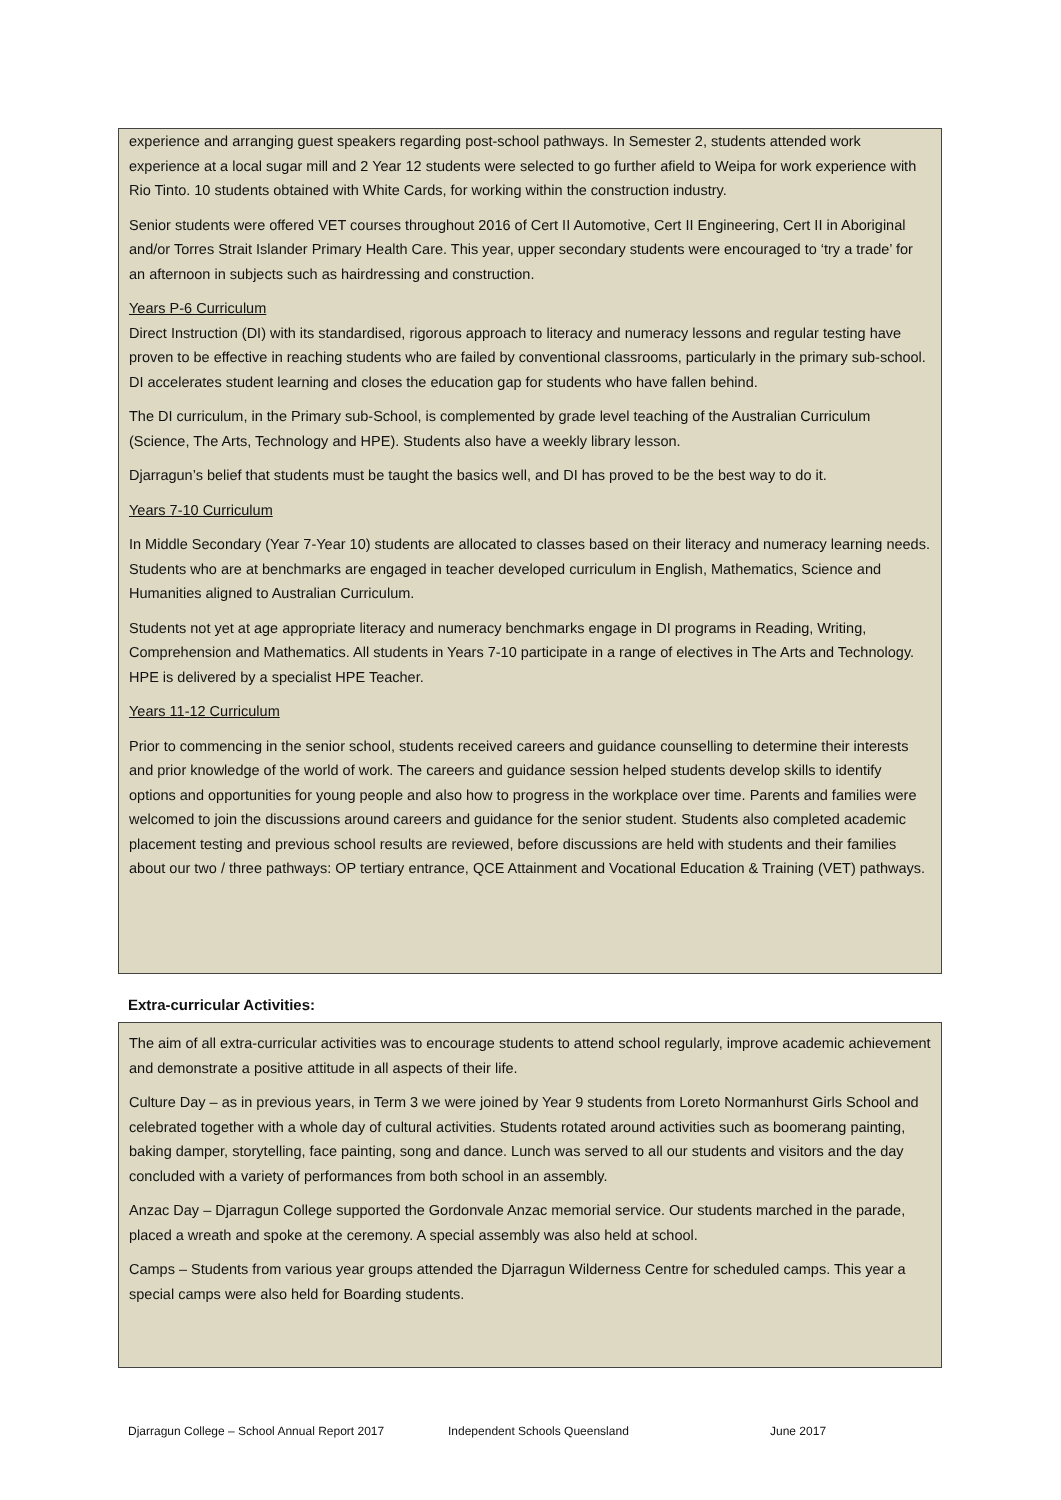experience and arranging guest speakers regarding post-school pathways. In Semester 2, students attended work experience at a local sugar mill and 2 Year 12 students were selected to go further afield to Weipa for work experience with Rio Tinto. 10 students obtained with White Cards, for working within the construction industry.
Senior students were offered VET courses throughout 2016 of Cert II Automotive, Cert II Engineering, Cert II in Aboriginal and/or Torres Strait Islander Primary Health Care. This year, upper secondary students were encouraged to ‘try a trade’ for an afternoon in subjects such as hairdressing and construction.
Years P-6 Curriculum
Direct Instruction (DI) with its standardised, rigorous approach to literacy and numeracy lessons and regular testing have proven to be effective in reaching students who are failed by conventional classrooms, particularly in the primary sub-school. DI accelerates student learning and closes the education gap for students who have fallen behind.
The DI curriculum, in the Primary sub-School, is complemented by grade level teaching of the Australian Curriculum (Science, The Arts, Technology and HPE). Students also have a weekly library lesson.
Djarragun’s belief that students must be taught the basics well, and DI has proved to be the best way to do it.
Years 7-10 Curriculum
In Middle Secondary (Year 7-Year 10) students are allocated to classes based on their literacy and numeracy learning needs. Students who are at benchmarks are engaged in teacher developed curriculum in English, Mathematics, Science and Humanities aligned to Australian Curriculum.
Students not yet at age appropriate literacy and numeracy benchmarks engage in DI programs in Reading, Writing, Comprehension and Mathematics. All students in Years 7-10 participate in a range of electives in The Arts and Technology. HPE is delivered by a specialist HPE Teacher.
Years 11-12 Curriculum
Prior to commencing in the senior school, students received careers and guidance counselling to determine their interests and prior knowledge of the world of work. The careers and guidance session helped students develop skills to identify options and opportunities for young people and also how to progress in the workplace over time. Parents and families were welcomed to join the discussions around careers and guidance for the senior student. Students also completed academic placement testing and previous school results are reviewed, before discussions are held with students and their families about our two / three pathways: OP tertiary entrance, QCE Attainment and Vocational Education & Training (VET) pathways.
Extra-curricular Activities:
The aim of all extra-curricular activities was to encourage students to attend school regularly, improve academic achievement and demonstrate a positive attitude in all aspects of their life.
Culture Day – as in previous years, in Term 3 we were joined by Year 9 students from Loreto Normanhurst Girls School and celebrated together with a whole day of cultural activities. Students rotated around activities such as boomerang painting, baking damper, storytelling, face painting, song and dance. Lunch was served to all our students and visitors and the day concluded with a variety of performances from both school in an assembly.
Anzac Day – Djarragun College supported the Gordonvale Anzac memorial service. Our students marched in the parade, placed a wreath and spoke at the ceremony. A special assembly was also held at school.
Camps – Students from various year groups attended the Djarragun Wilderness Centre for scheduled camps. This year a special camps were also held for Boarding students.
Djarragun College – School Annual Report 2017 Independent Schools Queensland June 2017